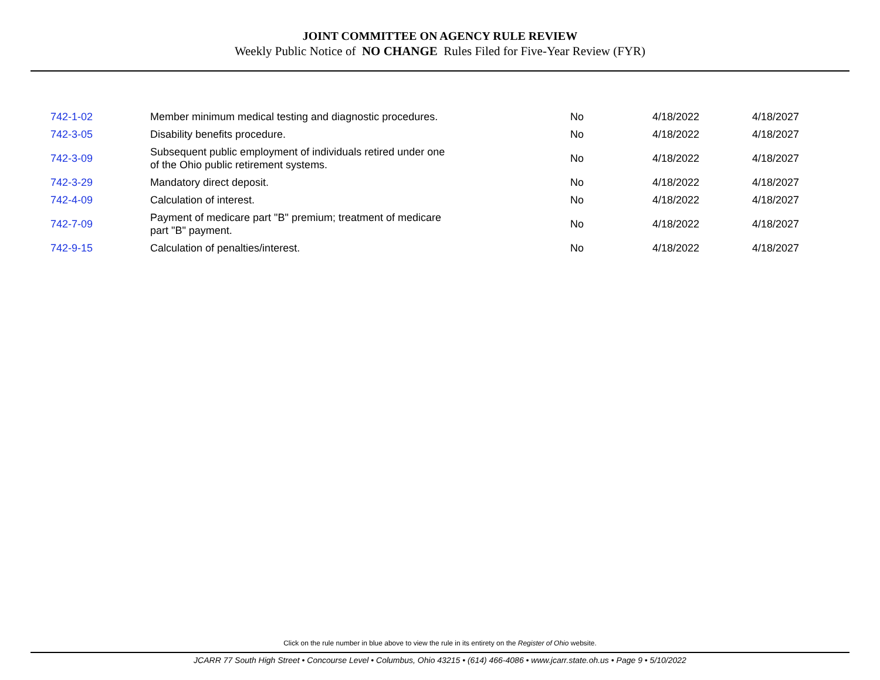JOINT COMMITTEE ON AGENCY RULE REVIEW
Weekly Public Notice of NO CHANGE Rules Filed for Five-Year Review (FYR)
| 742-1-02 | Member minimum medical testing and diagnostic procedures. | No | 4/18/2022 | 4/18/2027 |
| 742-3-05 | Disability benefits procedure. | No | 4/18/2022 | 4/18/2027 |
| 742-3-09 | Subsequent public employment of individuals retired under one of the Ohio public retirement systems. | No | 4/18/2022 | 4/18/2027 |
| 742-3-29 | Mandatory direct deposit. | No | 4/18/2022 | 4/18/2027 |
| 742-4-09 | Calculation of interest. | No | 4/18/2022 | 4/18/2027 |
| 742-7-09 | Payment of medicare part "B" premium; treatment of medicare part "B" payment. | No | 4/18/2022 | 4/18/2027 |
| 742-9-15 | Calculation of penalties/interest. | No | 4/18/2022 | 4/18/2027 |
Click on the rule number in blue above to view the rule in its entirety on the Register of Ohio website.
JCARR 77 South High Street • Concourse Level • Columbus, Ohio 43215 • (614) 466-4086 • www.jcarr.state.oh.us • Page 9 • 5/10/2022